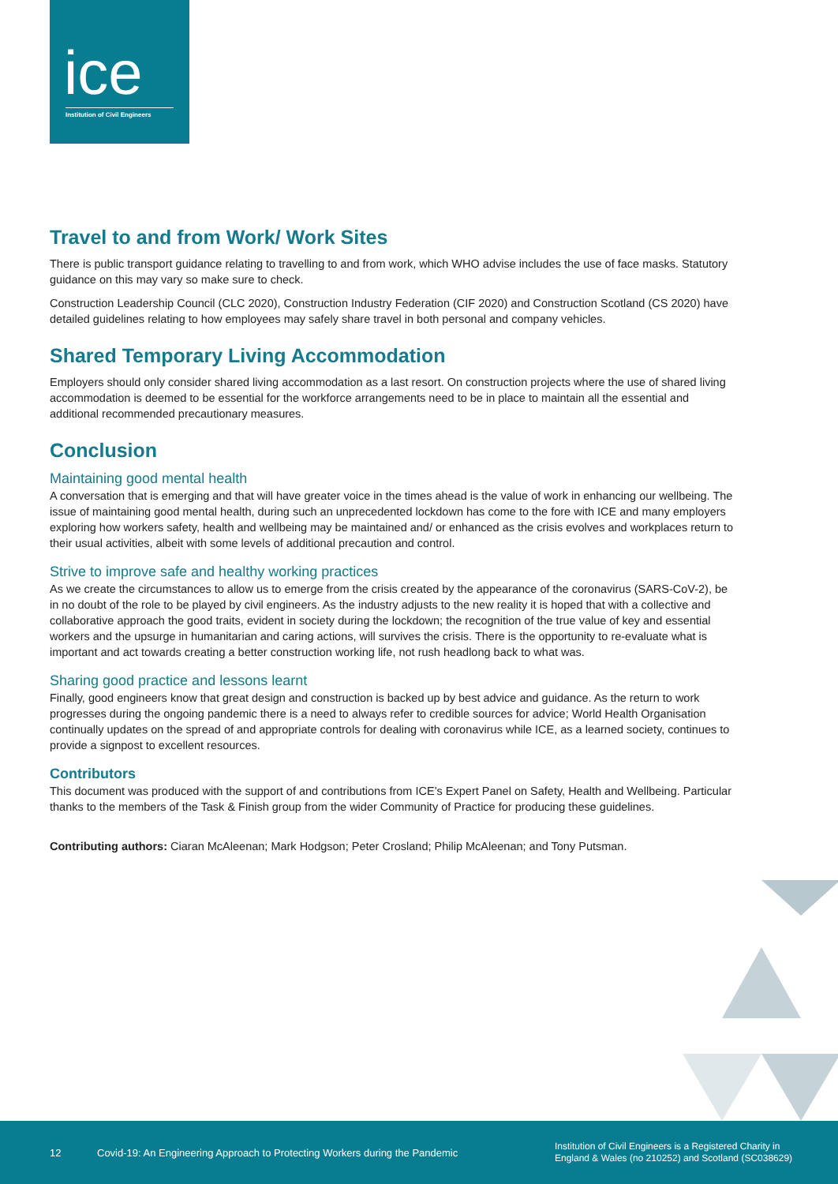ice
Institution of Civil Engineers
Travel to and from Work/ Work Sites
There is public transport guidance relating to travelling to and from work, which WHO advise includes the use of face masks. Statutory guidance on this may vary so make sure to check.
Construction Leadership Council (CLC 2020), Construction Industry Federation (CIF 2020) and Construction Scotland (CS 2020) have detailed guidelines relating to how employees may safely share travel in both personal and company vehicles.
Shared Temporary Living Accommodation
Employers should only consider shared living accommodation as a last resort. On construction projects where the use of shared living accommodation is deemed to be essential for the workforce arrangements need to be in place to maintain all the essential and additional recommended precautionary measures.
Conclusion
Maintaining good mental health
A conversation that is emerging and that will have greater voice in the times ahead is the value of work in enhancing our wellbeing. The issue of maintaining good mental health, during such an unprecedented lockdown has come to the fore with ICE and many employers exploring how workers safety, health and wellbeing may be maintained and/ or enhanced as the crisis evolves and workplaces return to their usual activities, albeit with some levels of additional precaution and control.
Strive to improve safe and healthy working practices
As we create the circumstances to allow us to emerge from the crisis created by the appearance of the coronavirus (SARS-CoV-2), be in no doubt of the role to be played by civil engineers. As the industry adjusts to the new reality it is hoped that with a collective and collaborative approach the good traits, evident in society during the lockdown; the recognition of the true value of key and essential workers and the upsurge in humanitarian and caring actions, will survives the crisis. There is the opportunity to re-evaluate what is important and act towards creating a better construction working life, not rush headlong back to what was.
Sharing good practice and lessons learnt
Finally, good engineers know that great design and construction is backed up by best advice and guidance. As the return to work progresses during the ongoing pandemic there is a need to always refer to credible sources for advice; World Health Organisation continually updates on the spread of and appropriate controls for dealing with coronavirus while ICE, as a learned society, continues to provide a signpost to excellent resources.
Contributors
This document was produced with the support of and contributions from ICE’s Expert Panel on Safety, Health and Wellbeing. Particular thanks to the members of the Task & Finish group from the wider Community of Practice for producing these guidelines.
Contributing authors: Ciaran McAleenan; Mark Hodgson; Peter Crosland; Philip McAleenan; and Tony Putsman.
12 Covid-19: An Engineering Approach to Protecting Workers during the Pandemic Institution of Civil Engineers is a Registered Charity in
England & Wales (no 210252) and Scotland (SC038629)